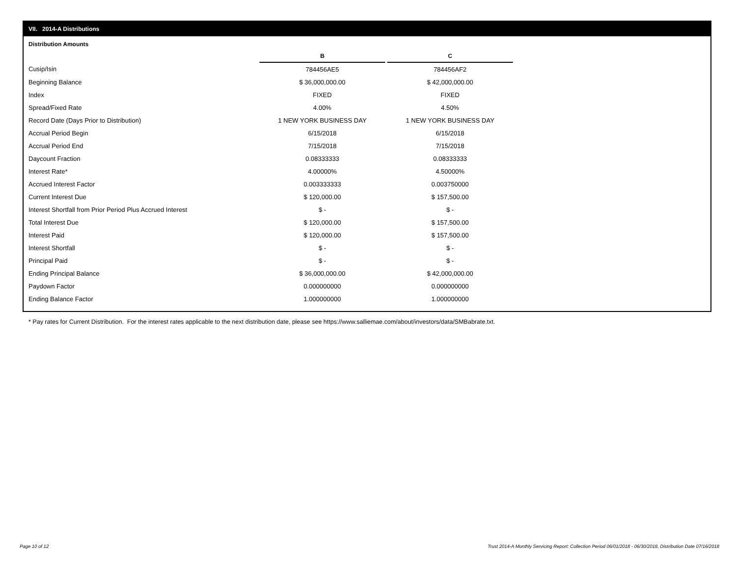VII. 2014-A Distributions
Distribution Amounts
| | B | | C |
| Cusip/Isin | 784456AE5 | | 784456AF2 |
| Beginning Balance | $ 36,000,000.00 | | $ 42,000,000.00 |
| Index | FIXED | | FIXED |
| Spread/Fixed Rate | 4.00% | | 4.50% |
| Record Date (Days Prior to Distribution) | 1 NEW YORK BUSINESS DAY | | 1 NEW YORK BUSINESS DAY |
| Accrual Period Begin | 6/15/2018 | | 6/15/2018 |
| Accrual Period End | 7/15/2018 | | 7/15/2018 |
| Daycount Fraction | 0.08333333 | | 0.08333333 |
| Interest Rate* | 4.00000% | | 4.50000% |
| Accrued Interest Factor | 0.003333333 | | 0.003750000 |
| Current Interest Due | $ 120,000.00 | | $ 157,500.00 |
| Interest Shortfall from Prior Period Plus Accrued Interest | $ - | | $ - |
| Total Interest Due | $ 120,000.00 | | $ 157,500.00 |
| Interest Paid | $ 120,000.00 | | $ 157,500.00 |
| Interest Shortfall | $ - | | $ - |
| Principal Paid | $ - | | $ - |
| Ending Principal Balance | $ 36,000,000.00 | | $ 42,000,000.00 |
| Paydown Factor | 0.000000000 | | 0.000000000 |
| Ending Balance Factor | 1.000000000 | | 1.000000000 |
* Pay rates for Current Distribution. For the interest rates applicable to the next distribution date, please see https://www.salliemae.com/about/investors/data/SMBabrate.txt.
Page 10 of 12
Trust 2014-A Monthly Servicing Report: Collection Period 06/01/2018 - 06/30/2018, Distribution Date 07/16/2018